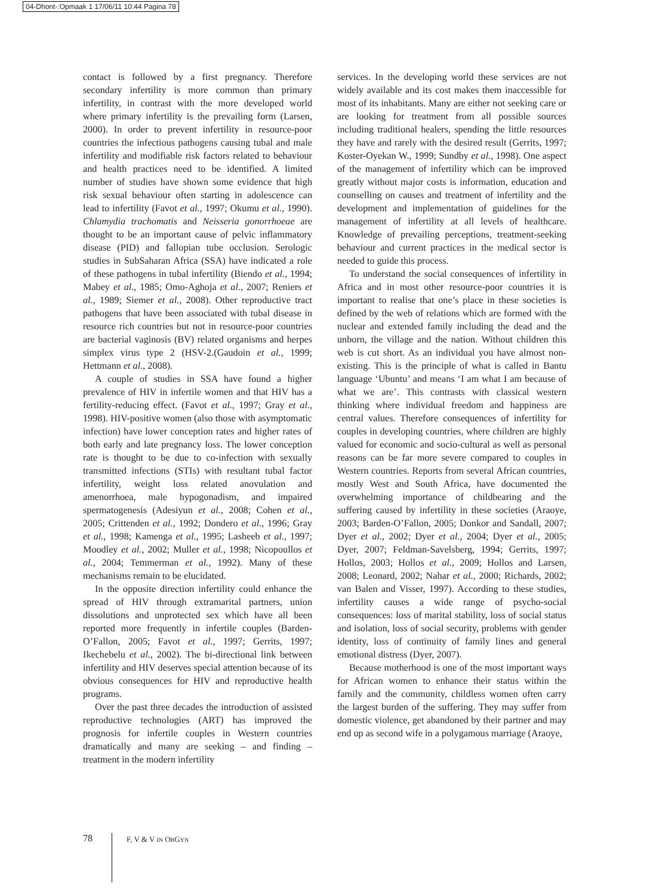04-Dhont-:Opmaak 1 17/06/11 10:44 Pagina 78
contact is followed by a first pregnancy. Therefore secondary infertility is more common than primary infertility, in contrast with the more developed world where primary infertility is the prevailing form (Larsen, 2000). In order to prevent infertility in resource-poor countries the infectious pathogens causing tubal and male infertility and modifiable risk factors related to behaviour and health practices need to be identified. A limited number of studies have shown some evidence that high risk sexual behaviour often starting in adolescence can lead to infertility (Favot et al., 1997; Okumu et al., 1990). Chlamydia trachomatis and Neisseria gonorrhoeae are thought to be an important cause of pelvic inflammatory disease (PID) and fallopian tube occlusion. Serologic studies in SubSaharan Africa (SSA) have indicated a role of these pathogens in tubal infertility (Biendo et al., 1994; Mabey et al., 1985; Omo-Aghoja et al., 2007; Reniers et al., 1989; Siemer et al., 2008). Other reproductive tract pathogens that have been associated with tubal disease in resource rich countries but not in resource-poor countries are bacterial vaginosis (BV) related organisms and herpes simplex virus type 2 (HSV-2.(Gaudoin et al., 1999; Hettmann et al., 2008).
A couple of studies in SSA have found a higher prevalence of HIV in infertile women and that HIV has a fertility-reducing effect. (Favot et al., 1997; Gray et al., 1998). HIV-positive women (also those with asymptomatic infection) have lower conception rates and higher rates of both early and late pregnancy loss. The lower conception rate is thought to be due to co-infection with sexually transmitted infections (STIs) with resultant tubal factor infertility, weight loss related anovulation and amenorrhoea, male hypogonadism, and impaired spermatogenesis (Adesiyun et al., 2008; Cohen et al., 2005; Crittenden et al., 1992; Dondero et al., 1996; Gray et al., 1998; Kamenga et al., 1995; Lasheeb et al., 1997; Moodley et al., 2002; Muller et al., 1998; Nicopoullos et al., 2004; Temmerman et al., 1992). Many of these mechanisms remain to be elucidated.
In the opposite direction infertility could enhance the spread of HIV through extramarital partners, union dissolutions and unprotected sex which have all been reported more frequently in infertile couples (Barden-O’Fallon, 2005; Favot et al., 1997; Gerrits, 1997; Ikechebelu et al., 2002). The bi-directional link between infertility and HIV deserves special attention because of its obvious consequences for HIV and reproductive health programs.
Over the past three decades the introduction of assisted reproductive technologies (ART) has improved the prognosis for infertile couples in Western countries dramatically and many are seeking – and finding – treatment in the modern infertility
services. In the developing world these services are not widely available and its cost makes them inaccessible for most of its inhabitants. Many are either not seeking care or are looking for treatment from all possible sources including traditional healers, spending the little resources they have and rarely with the desired result (Gerrits, 1997; Koster-Oyekan W., 1999; Sundby et al., 1998). One aspect of the management of infertility which can be improved greatly without major costs is information, education and counselling on causes and treatment of infertility and the development and implementation of guidelines for the management of infertility at all levels of healthcare. Knowledge of prevailing perceptions, treatment-seeking behaviour and current practices in the medical sector is needed to guide this process.
To understand the social consequences of infertility in Africa and in most other resource-poor countries it is important to realise that one’s place in these societies is defined by the web of relations which are formed with the nuclear and extended family including the dead and the unborn, the village and the nation. Without children this web is cut short. As an individual you have almost non-existing. This is the principle of what is called in Bantu language ‘Ubuntu’ and means ‘I am what I am because of what we are’. This contrasts with classical western thinking where individual freedom and happiness are central values. Therefore consequences of infertility for couples in developing countries, where children are highly valued for economic and socio-cultural as well as personal reasons can be far more severe compared to couples in Western countries. Reports from several African countries, mostly West and South Africa, have documented the overwhelming importance of childbearing and the suffering caused by infertility in these societies (Araoye, 2003; Barden-O’Fallon, 2005; Donkor and Sandall, 2007; Dyer et al., 2002; Dyer et al., 2004; Dyer et al., 2005; Dyer, 2007; Feldman-Savelsberg, 1994; Gerrits, 1997; Hollos, 2003; Hollos et al., 2009; Hollos and Larsen, 2008; Leonard, 2002; Nahar et al., 2000; Richards, 2002; van Balen and Visser, 1997). According to these studies, infertility causes a wide range of psycho-social consequences: loss of marital stability, loss of social status and isolation, loss of social security, problems with gender identity, loss of continuity of family lines and general emotional distress (Dyer, 2007).
Because motherhood is one of the most important ways for African women to enhance their status within the family and the community, childless women often carry the largest burden of the suffering. They may suffer from domestic violence, get abandoned by their partner and may end up as second wife in a polygamous marriage (Araoye,
78
F, V & V IN OBGYN